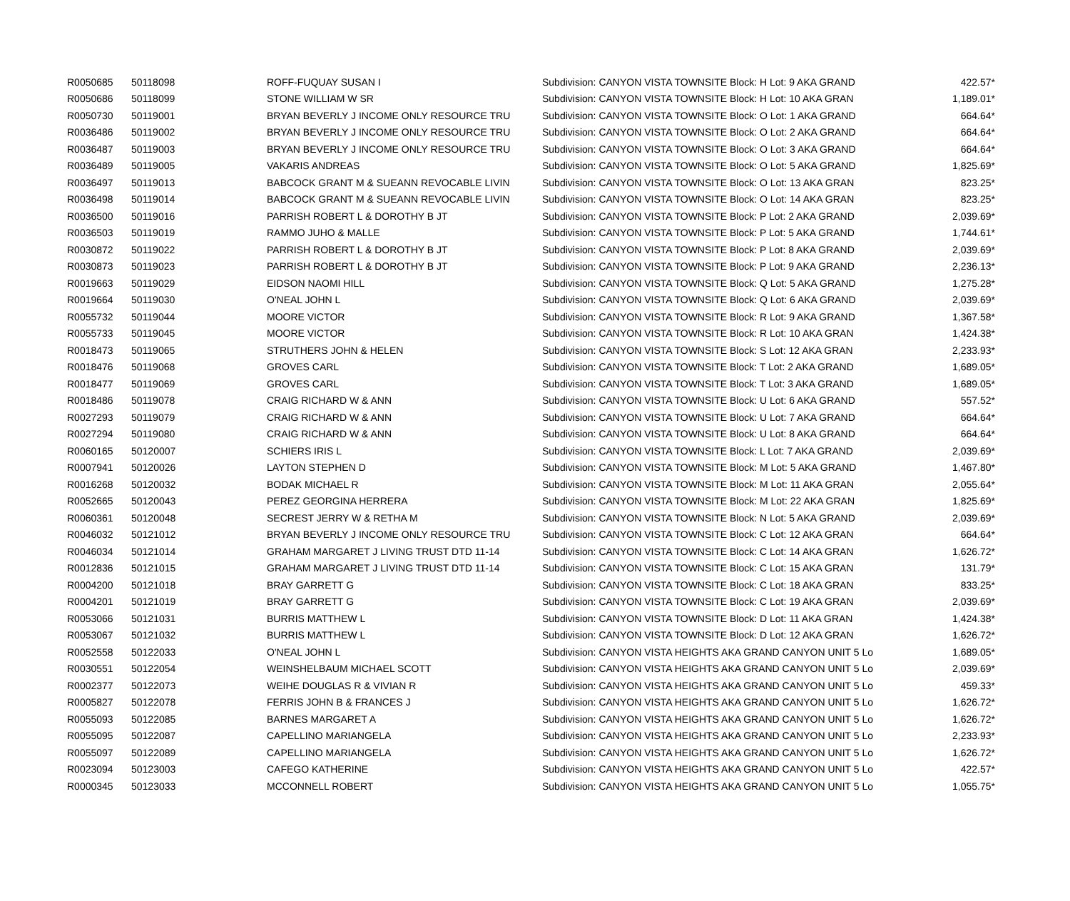| R0050685 | 50118098 | ROFF-FUQUAY SUSAN I | Subdivision: CANYON VISTA TOWNSITE Block: H Lot: 9 AKA GRAND | 422.57* |
| R0050686 | 50118099 | STONE WILLIAM W SR | Subdivision: CANYON VISTA TOWNSITE Block: H Lot: 10 AKA GRAN | 1,189.01* |
| R0050730 | 50119001 | BRYAN BEVERLY J INCOME ONLY RESOURCE TRU | Subdivision: CANYON VISTA TOWNSITE Block: O Lot: 1 AKA GRAND | 664.64* |
| R0036486 | 50119002 | BRYAN BEVERLY J INCOME ONLY RESOURCE TRU | Subdivision: CANYON VISTA TOWNSITE Block: O Lot: 2 AKA GRAND | 664.64* |
| R0036487 | 50119003 | BRYAN BEVERLY J INCOME ONLY RESOURCE TRU | Subdivision: CANYON VISTA TOWNSITE Block: O Lot: 3 AKA GRAND | 664.64* |
| R0036489 | 50119005 | VAKARIS ANDREAS | Subdivision: CANYON VISTA TOWNSITE Block: O Lot: 5 AKA GRAND | 1,825.69* |
| R0036497 | 50119013 | BABCOCK GRANT M & SUEANN REVOCABLE LIVIN | Subdivision: CANYON VISTA TOWNSITE Block: O Lot: 13 AKA GRAN | 823.25* |
| R0036498 | 50119014 | BABCOCK GRANT M & SUEANN REVOCABLE LIVIN | Subdivision: CANYON VISTA TOWNSITE Block: O Lot: 14 AKA GRAN | 823.25* |
| R0036500 | 50119016 | PARRISH ROBERT L & DOROTHY B JT | Subdivision: CANYON VISTA TOWNSITE Block: P Lot: 2 AKA GRAND | 2,039.69* |
| R0036503 | 50119019 | RAMMO JUHO & MALLE | Subdivision: CANYON VISTA TOWNSITE Block: P Lot: 5 AKA GRAND | 1,744.61* |
| R0030872 | 50119022 | PARRISH ROBERT L & DOROTHY B JT | Subdivision: CANYON VISTA TOWNSITE Block: P Lot: 8 AKA GRAND | 2,039.69* |
| R0030873 | 50119023 | PARRISH ROBERT L & DOROTHY B JT | Subdivision: CANYON VISTA TOWNSITE Block: P Lot: 9 AKA GRAND | 2,236.13* |
| R0019663 | 50119029 | EIDSON NAOMI HILL | Subdivision: CANYON VISTA TOWNSITE Block: Q Lot: 5 AKA GRAND | 1,275.28* |
| R0019664 | 50119030 | O'NEAL JOHN L | Subdivision: CANYON VISTA TOWNSITE Block: Q Lot: 6 AKA GRAND | 2,039.69* |
| R0055732 | 50119044 | MOORE VICTOR | Subdivision: CANYON VISTA TOWNSITE Block: R Lot: 9 AKA GRAND | 1,367.58* |
| R0055733 | 50119045 | MOORE VICTOR | Subdivision: CANYON VISTA TOWNSITE Block: R Lot: 10 AKA GRAN | 1,424.38* |
| R0018473 | 50119065 | STRUTHERS JOHN & HELEN | Subdivision: CANYON VISTA TOWNSITE Block: S Lot: 12 AKA GRAN | 2,233.93* |
| R0018476 | 50119068 | GROVES CARL | Subdivision: CANYON VISTA TOWNSITE Block: T Lot: 2 AKA GRAND | 1,689.05* |
| R0018477 | 50119069 | GROVES CARL | Subdivision: CANYON VISTA TOWNSITE Block: T Lot: 3 AKA GRAND | 1,689.05* |
| R0018486 | 50119078 | CRAIG RICHARD W & ANN | Subdivision: CANYON VISTA TOWNSITE Block: U Lot: 6 AKA GRAND | 557.52* |
| R0027293 | 50119079 | CRAIG RICHARD W & ANN | Subdivision: CANYON VISTA TOWNSITE Block: U Lot: 7 AKA GRAND | 664.64* |
| R0027294 | 50119080 | CRAIG RICHARD W & ANN | Subdivision: CANYON VISTA TOWNSITE Block: U Lot: 8 AKA GRAND | 664.64* |
| R0060165 | 50120007 | SCHIERS IRIS L | Subdivision: CANYON VISTA TOWNSITE Block: L Lot: 7 AKA GRAND | 2,039.69* |
| R0007941 | 50120026 | LAYTON STEPHEN D | Subdivision: CANYON VISTA TOWNSITE Block: M Lot: 5 AKA GRAND | 1,467.80* |
| R0016268 | 50120032 | BODAK MICHAEL R | Subdivision: CANYON VISTA TOWNSITE Block: M Lot: 11 AKA GRAN | 2,055.64* |
| R0052665 | 50120043 | PEREZ GEORGINA HERRERA | Subdivision: CANYON VISTA TOWNSITE Block: M Lot: 22 AKA GRAN | 1,825.69* |
| R0060361 | 50120048 | SECREST JERRY W & RETHA M | Subdivision: CANYON VISTA TOWNSITE Block: N Lot: 5 AKA GRAND | 2,039.69* |
| R0046032 | 50121012 | BRYAN BEVERLY J INCOME ONLY RESOURCE TRU | Subdivision: CANYON VISTA TOWNSITE Block: C Lot: 12 AKA GRAN | 664.64* |
| R0046034 | 50121014 | GRAHAM MARGARET J LIVING TRUST DTD 11-14 | Subdivision: CANYON VISTA TOWNSITE Block: C Lot: 14 AKA GRAN | 1,626.72* |
| R0012836 | 50121015 | GRAHAM MARGARET J LIVING TRUST DTD 11-14 | Subdivision: CANYON VISTA TOWNSITE Block: C Lot: 15 AKA GRAN | 131.79* |
| R0004200 | 50121018 | BRAY GARRETT G | Subdivision: CANYON VISTA TOWNSITE Block: C Lot: 18 AKA GRAN | 833.25* |
| R0004201 | 50121019 | BRAY GARRETT G | Subdivision: CANYON VISTA TOWNSITE Block: C Lot: 19 AKA GRAN | 2,039.69* |
| R0053066 | 50121031 | BURRIS MATTHEW L | Subdivision: CANYON VISTA TOWNSITE Block: D Lot: 11 AKA GRAN | 1,424.38* |
| R0053067 | 50121032 | BURRIS MATTHEW L | Subdivision: CANYON VISTA TOWNSITE Block: D Lot: 12 AKA GRAN | 1,626.72* |
| R0052558 | 50122033 | O'NEAL JOHN L | Subdivision: CANYON VISTA HEIGHTS AKA GRAND CANYON UNIT 5 Lo | 1,689.05* |
| R0030551 | 50122054 | WEINSHELBAUM MICHAEL SCOTT | Subdivision: CANYON VISTA HEIGHTS AKA GRAND CANYON UNIT 5 Lo | 2,039.69* |
| R0002377 | 50122073 | WEIHE DOUGLAS R & VIVIAN R | Subdivision: CANYON VISTA HEIGHTS AKA GRAND CANYON UNIT 5 Lo | 459.33* |
| R0005827 | 50122078 | FERRIS JOHN B & FRANCES J | Subdivision: CANYON VISTA HEIGHTS AKA GRAND CANYON UNIT 5 Lo | 1,626.72* |
| R0055093 | 50122085 | BARNES MARGARET A | Subdivision: CANYON VISTA HEIGHTS AKA GRAND CANYON UNIT 5 Lo | 1,626.72* |
| R0055095 | 50122087 | CAPELLINO MARIANGELA | Subdivision: CANYON VISTA HEIGHTS AKA GRAND CANYON UNIT 5 Lo | 2,233.93* |
| R0055097 | 50122089 | CAPELLINO MARIANGELA | Subdivision: CANYON VISTA HEIGHTS AKA GRAND CANYON UNIT 5 Lo | 1,626.72* |
| R0023094 | 50123003 | CAFEGO KATHERINE | Subdivision: CANYON VISTA HEIGHTS AKA GRAND CANYON UNIT 5 Lo | 422.57* |
| R0000345 | 50123033 | MCCONNELL ROBERT | Subdivision: CANYON VISTA HEIGHTS AKA GRAND CANYON UNIT 5 Lo | 1,055.75* |